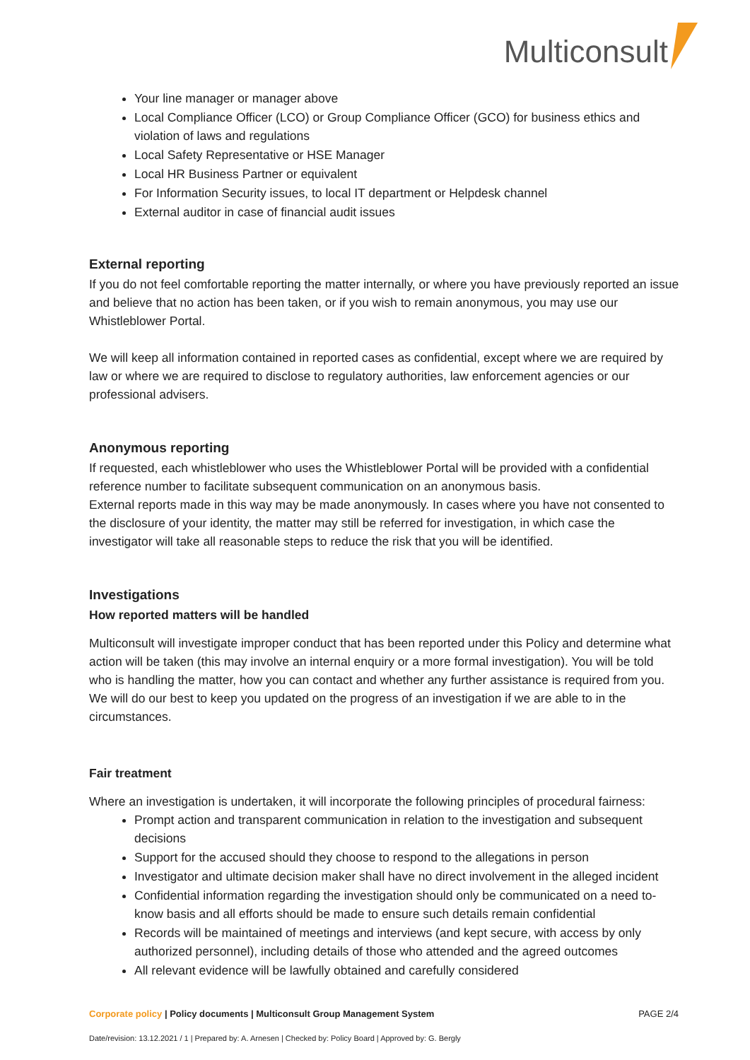Multiconsult
Your line manager or manager above
Local Compliance Officer (LCO) or Group Compliance Officer (GCO) for business ethics and violation of laws and regulations
Local Safety Representative or HSE Manager
Local HR Business Partner or equivalent
For Information Security issues, to local IT department or Helpdesk channel
External auditor in case of financial audit issues
External reporting
If you do not feel comfortable reporting the matter internally, or where you have previously reported an issue and believe that no action has been taken, or if you wish to remain anonymous, you may use our Whistleblower Portal.
We will keep all information contained in reported cases as confidential, except where we are required by law or where we are required to disclose to regulatory authorities, law enforcement agencies or our professional advisers.
Anonymous reporting
If requested, each whistleblower who uses the Whistleblower Portal will be provided with a confidential reference number to facilitate subsequent communication on an anonymous basis.
External reports made in this way may be made anonymously. In cases where you have not consented to the disclosure of your identity, the matter may still be referred for investigation, in which case the investigator will take all reasonable steps to reduce the risk that you will be identified.
Investigations
How reported matters will be handled
Multiconsult will investigate improper conduct that has been reported under this Policy and determine what action will be taken (this may involve an internal enquiry or a more formal investigation). You will be told who is handling the matter, how you can contact and whether any further assistance is required from you. We will do our best to keep you updated on the progress of an investigation if we are able to in the circumstances.
Fair treatment
Where an investigation is undertaken, it will incorporate the following principles of procedural fairness:
Prompt action and transparent communication in relation to the investigation and subsequent decisions
Support for the accused should they choose to respond to the allegations in person
Investigator and ultimate decision maker shall have no direct involvement in the alleged incident
Confidential information regarding the investigation should only be communicated on a need to-know basis and all efforts should be made to ensure such details remain confidential
Records will be maintained of meetings and interviews (and kept secure, with access by only authorized personnel), including details of those who attended and the agreed outcomes
All relevant evidence will be lawfully obtained and carefully considered
Corporate policy | Policy documents | Multiconsult Group Management System PAGE 2/4
Date/revision: 13.12.2021 / 1 | Prepared by: A. Arnesen | Checked by: Policy Board | Approved by: G. Bergly